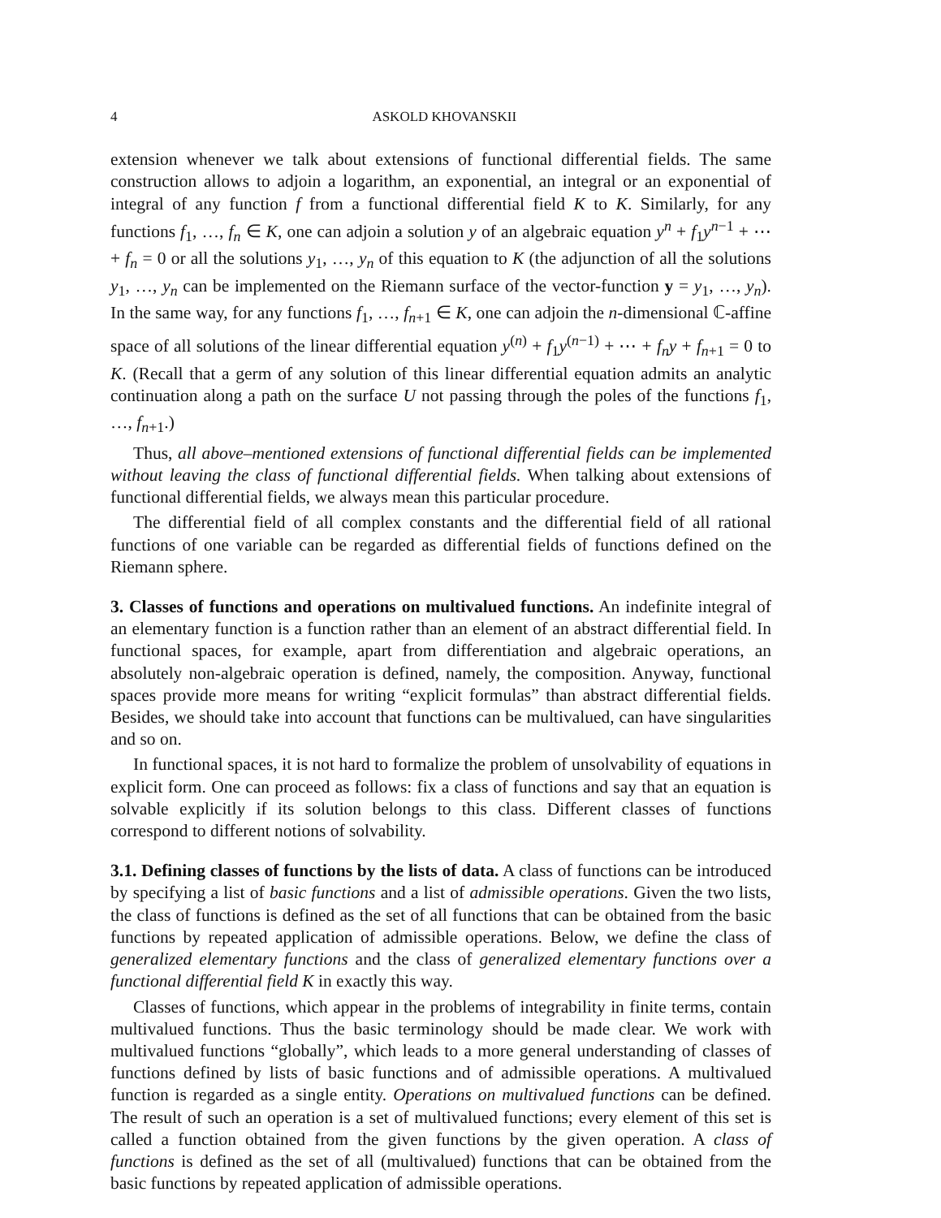4 ASKOLD KHOVANSKII
extension whenever we talk about extensions of functional differential fields. The same construction allows to adjoin a logarithm, an exponential, an integral or an exponential of integral of any function f from a functional differential field K to K. Similarly, for any functions f<sub>1</sub>, …, f<sub>n</sub> ∈ K, one can adjoin a solution y of an algebraic equation y<sup>n</sup> + f<sub>1</sub>y<sup>n−1</sup> + ⋯ + f<sub>n</sub> = 0 or all the solutions y<sub>1</sub>, …, y<sub>n</sub> of this equation to K (the adjunction of all the solutions y<sub>1</sub>, …, y<sub>n</sub> can be implemented on the Riemann surface of the vector-function y = y<sub>1</sub>, …, y<sub>n</sub>). In the same way, for any functions f<sub>1</sub>, …, f<sub>n+1</sub> ∈ K, one can adjoin the n-dimensional ℂ-affine space of all solutions of the linear differential equation y<sup>(n)</sup> + f<sub>1</sub>y<sup>(n−1)</sup> + ⋯ + f<sub>n</sub>y + f<sub>n+1</sub> = 0 to K. (Recall that a germ of any solution of this linear differential equation admits an analytic continuation along a path on the surface U not passing through the poles of the functions f<sub>1</sub>, …, f<sub>n+1</sub>.)
Thus, all above–mentioned extensions of functional differential fields can be implemented without leaving the class of functional differential fields. When talking about extensions of functional differential fields, we always mean this particular procedure.
The differential field of all complex constants and the differential field of all rational functions of one variable can be regarded as differential fields of functions defined on the Riemann sphere.
3. Classes of functions and operations on multivalued functions. An indefinite integral of an elementary function is a function rather than an element of an abstract differential field. In functional spaces, for example, apart from differentiation and algebraic operations, an absolutely non-algebraic operation is defined, namely, the composition. Anyway, functional spaces provide more means for writing “explicit formulas” than abstract differential fields. Besides, we should take into account that functions can be multivalued, can have singularities and so on.
In functional spaces, it is not hard to formalize the problem of unsolvability of equations in explicit form. One can proceed as follows: fix a class of functions and say that an equation is solvable explicitly if its solution belongs to this class. Different classes of functions correspond to different notions of solvability.
3.1. Defining classes of functions by the lists of data. A class of functions can be introduced by specifying a list of basic functions and a list of admissible operations. Given the two lists, the class of functions is defined as the set of all functions that can be obtained from the basic functions by repeated application of admissible operations. Below, we define the class of generalized elementary functions and the class of generalized elementary functions over a functional differential field K in exactly this way.
Classes of functions, which appear in the problems of integrability in finite terms, contain multivalued functions. Thus the basic terminology should be made clear. We work with multivalued functions “globally”, which leads to a more general understanding of classes of functions defined by lists of basic functions and of admissible operations. A multivalued function is regarded as a single entity. Operations on multivalued functions can be defined. The result of such an operation is a set of multivalued functions; every element of this set is called a function obtained from the given functions by the given operation. A class of functions is defined as the set of all (multivalued) functions that can be obtained from the basic functions by repeated application of admissible operations.